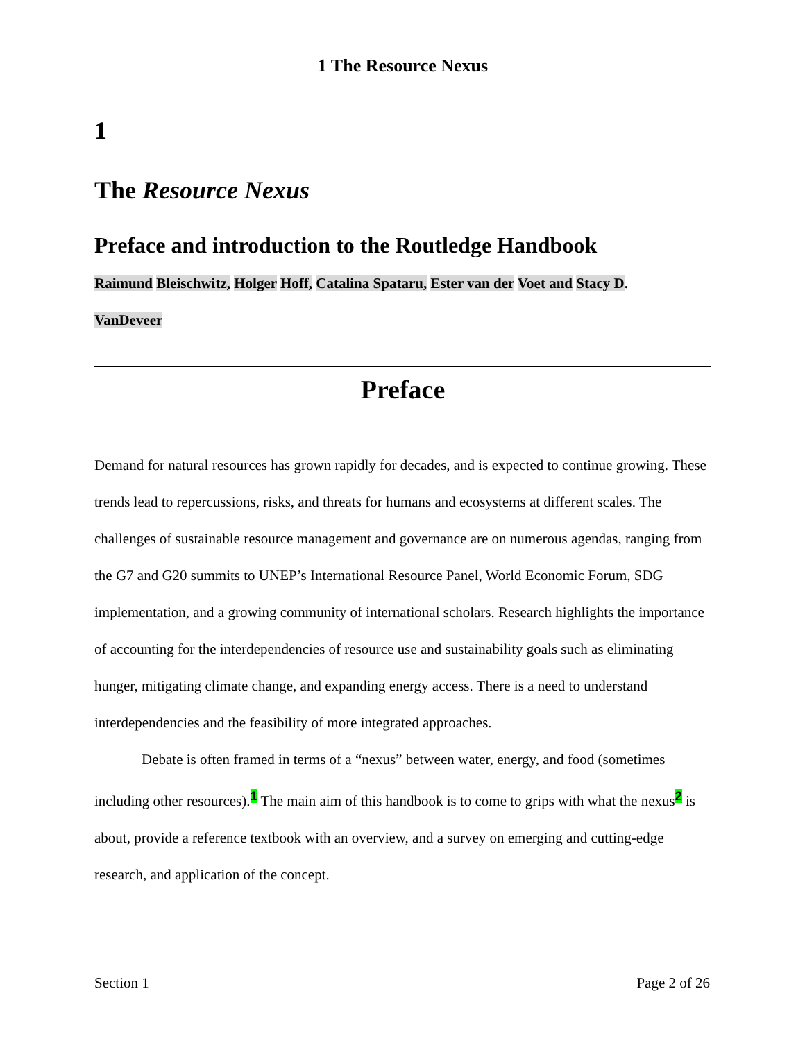1 The Resource Nexus
1
The Resource Nexus
Preface and introduction to the Routledge Handbook
Raimund Bleischwitz, Holger Hoff, Catalina Spataru, Ester van der Voet and Stacy D.
VanDeveer
Preface
Demand for natural resources has grown rapidly for decades, and is expected to continue growing. These trends lead to repercussions, risks, and threats for humans and ecosystems at different scales. The challenges of sustainable resource management and governance are on numerous agendas, ranging from the G7 and G20 summits to UNEP’s International Resource Panel, World Economic Forum, SDG implementation, and a growing community of international scholars. Research highlights the importance of accounting for the interdependencies of resource use and sustainability goals such as eliminating hunger, mitigating climate change, and expanding energy access. There is a need to understand interdependencies and the feasibility of more integrated approaches.
Debate is often framed in terms of a “nexus” between water, energy, and food (sometimes including other resources).<sup>1</sup> The main aim of this handbook is to come to grips with what the nexus<sup>2</sup> is about, provide a reference textbook with an overview, and a survey on emerging and cutting-edge research, and application of the concept.
Section 1 Page 2 of 26